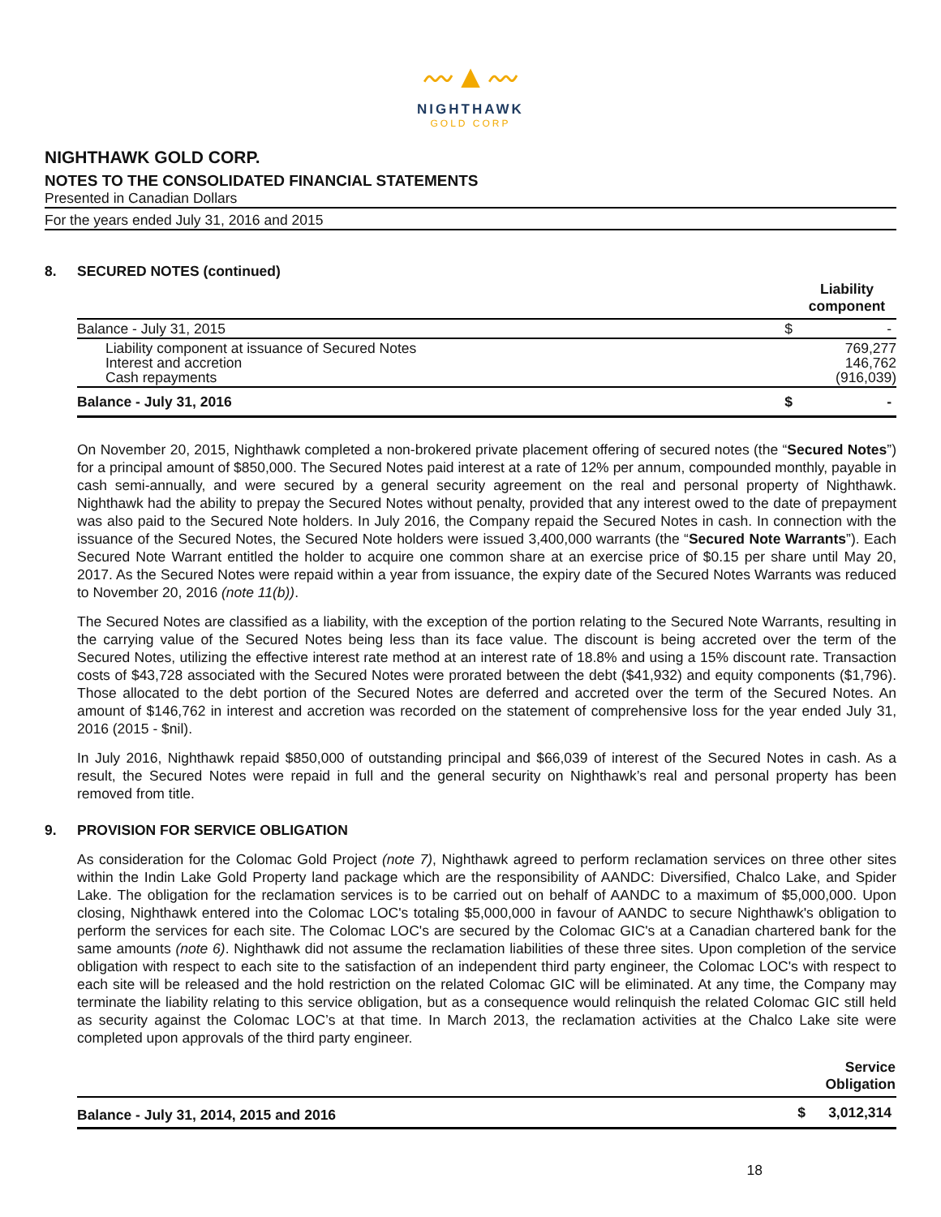〰▲〰
NIGHTHAWK
GOLD CORP
NIGHTHAWK GOLD CORP.
NOTES TO THE CONSOLIDATED FINANCIAL STATEMENTS
Presented in Canadian Dollars
For the years ended July 31, 2016 and 2015
8. SECURED NOTES (continued)
| | | Liability component |
| Balance - July 31, 2015 | $ | - |
| Liability component at issuance of Secured Notes Interest and accretion Cash repayments | | 769,277 146,762 (916,039) |
| Balance - July 31, 2016 | $ | - |
On November 20, 2015, Nighthawk completed a non-brokered private placement offering of secured notes (the “Secured Notes”) for a principal amount of $850,000. The Secured Notes paid interest at a rate of 12% per annum, compounded monthly, payable in cash semi-annually, and were secured by a general security agreement on the real and personal property of Nighthawk. Nighthawk had the ability to prepay the Secured Notes without penalty, provided that any interest owed to the date of prepayment was also paid to the Secured Note holders. In July 2016, the Company repaid the Secured Notes in cash. In connection with the issuance of the Secured Notes, the Secured Note holders were issued 3,400,000 warrants (the “Secured Note Warrants”). Each Secured Note Warrant entitled the holder to acquire one common share at an exercise price of $0.15 per share until May 20, 2017. As the Secured Notes were repaid within a year from issuance, the expiry date of the Secured Notes Warrants was reduced to November 20, 2016 (note 11(b)).
The Secured Notes are classified as a liability, with the exception of the portion relating to the Secured Note Warrants, resulting in the carrying value of the Secured Notes being less than its face value. The discount is being accreted over the term of the Secured Notes, utilizing the effective interest rate method at an interest rate of 18.8% and using a 15% discount rate. Transaction costs of $43,728 associated with the Secured Notes were prorated between the debt ($41,932) and equity components ($1,796). Those allocated to the debt portion of the Secured Notes are deferred and accreted over the term of the Secured Notes. An amount of $146,762 in interest and accretion was recorded on the statement of comprehensive loss for the year ended July 31, 2016 (2015 - $nil).
In July 2016, Nighthawk repaid $850,000 of outstanding principal and $66,039 of interest of the Secured Notes in cash. As a result, the Secured Notes were repaid in full and the general security on Nighthawk’s real and personal property has been removed from title.
9. PROVISION FOR SERVICE OBLIGATION
As consideration for the Colomac Gold Project (note 7), Nighthawk agreed to perform reclamation services on three other sites within the Indin Lake Gold Property land package which are the responsibility of AANDC: Diversified, Chalco Lake, and Spider Lake. The obligation for the reclamation services is to be carried out on behalf of AANDC to a maximum of $5,000,000. Upon closing, Nighthawk entered into the Colomac LOC's totaling $5,000,000 in favour of AANDC to secure Nighthawk's obligation to perform the services for each site. The Colomac LOC's are secured by the Colomac GIC's at a Canadian chartered bank for the same amounts (note 6). Nighthawk did not assume the reclamation liabilities of these three sites. Upon completion of the service obligation with respect to each site to the satisfaction of an independent third party engineer, the Colomac LOC's with respect to each site will be released and the hold restriction on the related Colomac GIC will be eliminated. At any time, the Company may terminate the liability relating to this service obligation, but as a consequence would relinquish the related Colomac GIC still held as security against the Colomac LOC’s at that time. In March 2013, the reclamation activities at the Chalco Lake site were completed upon approvals of the third party engineer.
| | | Service Obligation |
| Balance - July 31, 2014, 2015 and 2016 | $ | 3,012,314 |
18